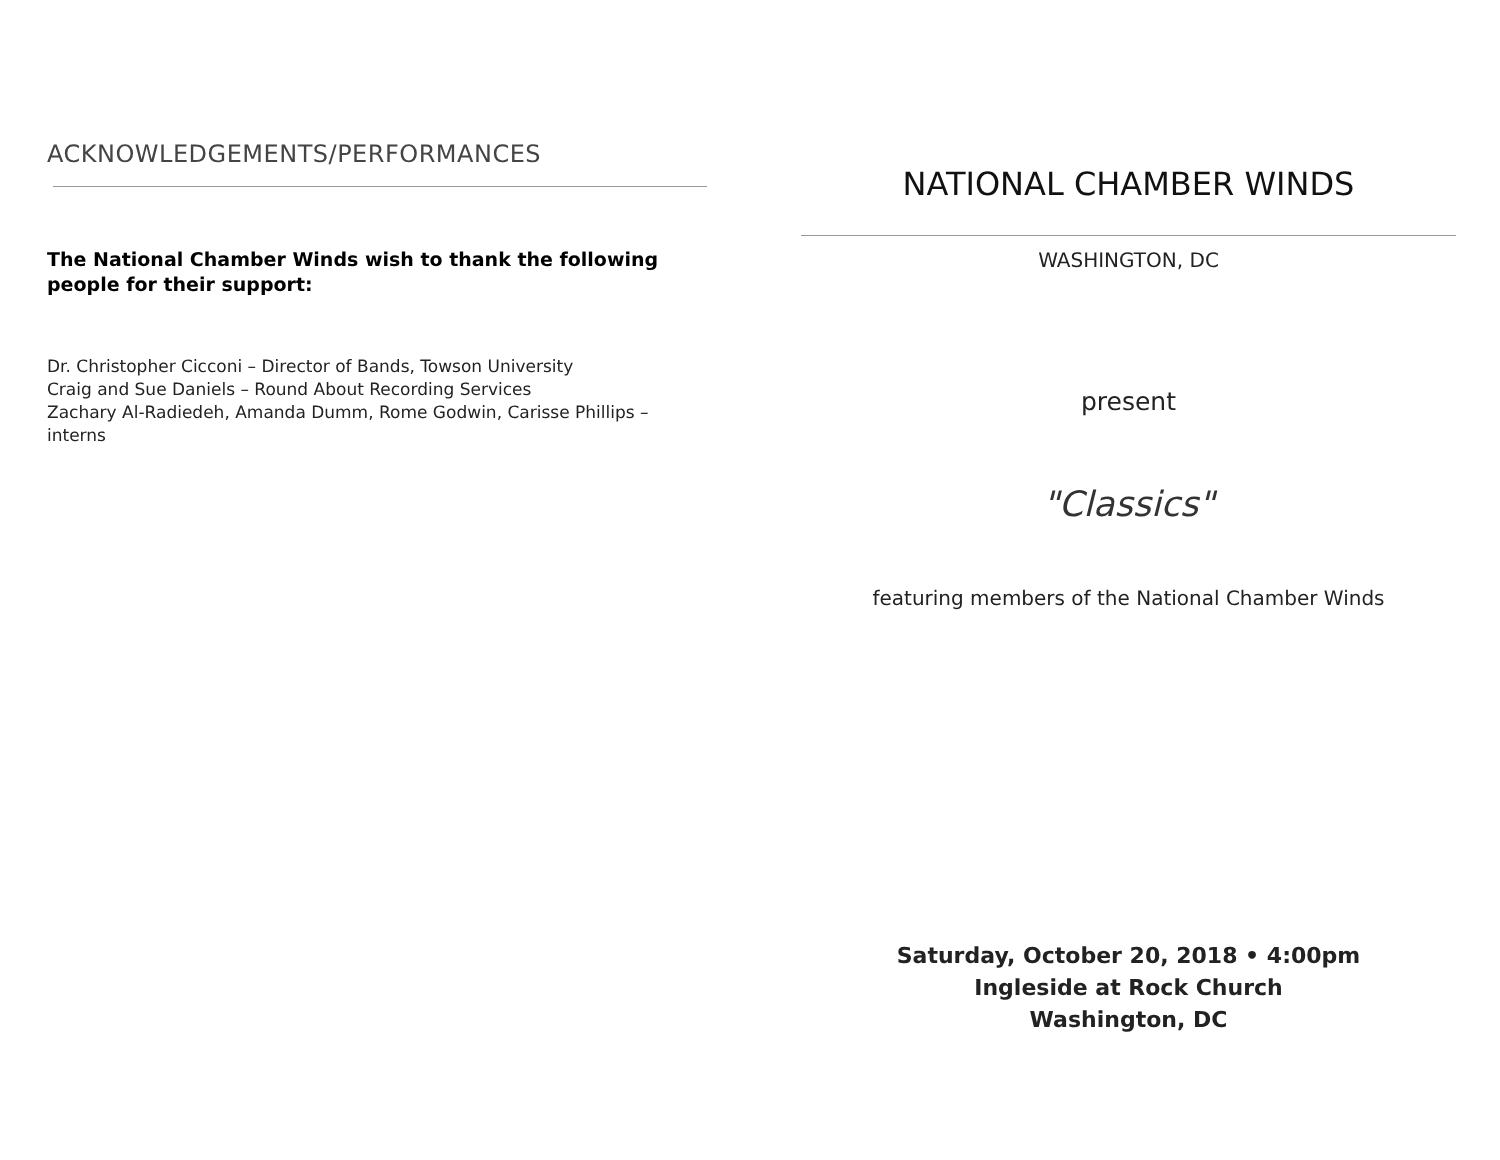ACKNOWLEDGEMENTS/PERFORMANCES
The National Chamber Winds wish to thank the following people for their support:
Dr. Christopher Cicconi – Director of Bands, Towson University
Craig and Sue Daniels – Round About Recording Services
Zachary Al-Radiedeh, Amanda Dumm, Rome Godwin, Carisse Phillips – interns
NATIONAL CHAMBER WINDS
WASHINGTON, DC
present
"Classics"
featuring members of the National Chamber Winds
Saturday, October 20, 2018 • 4:00pm
Ingleside at Rock Church
Washington, DC